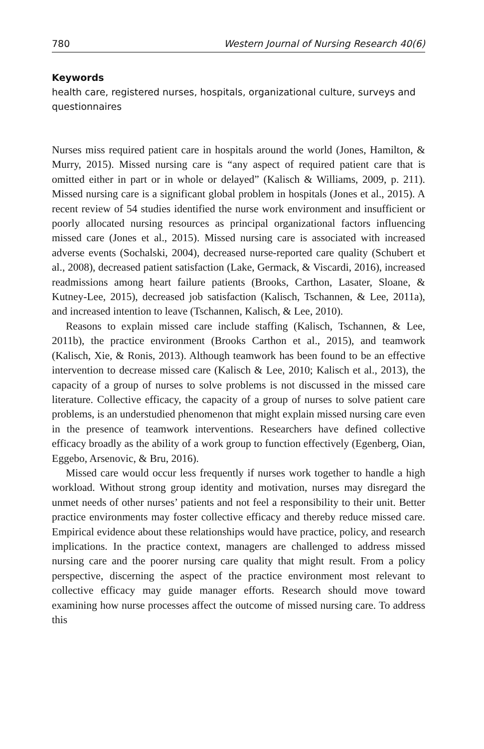780 Western Journal of Nursing Research 40(6)
Keywords
health care, registered nurses, hospitals, organizational culture, surveys and questionnaires
Nurses miss required patient care in hospitals around the world (Jones, Hamilton, & Murry, 2015). Missed nursing care is “any aspect of required patient care that is omitted either in part or in whole or delayed” (Kalisch & Williams, 2009, p. 211). Missed nursing care is a significant global problem in hospitals (Jones et al., 2015). A recent review of 54 studies identified the nurse work environment and insufficient or poorly allocated nursing resources as principal organizational factors influencing missed care (Jones et al., 2015). Missed nursing care is associated with increased adverse events (Sochalski, 2004), decreased nurse-reported care quality (Schubert et al., 2008), decreased patient satisfaction (Lake, Germack, & Viscardi, 2016), increased readmissions among heart failure patients (Brooks, Carthon, Lasater, Sloane, & Kutney-Lee, 2015), decreased job satisfaction (Kalisch, Tschannen, & Lee, 2011a), and increased intention to leave (Tschannen, Kalisch, & Lee, 2010).
Reasons to explain missed care include staffing (Kalisch, Tschannen, & Lee, 2011b), the practice environment (Brooks Carthon et al., 2015), and teamwork (Kalisch, Xie, & Ronis, 2013). Although teamwork has been found to be an effective intervention to decrease missed care (Kalisch & Lee, 2010; Kalisch et al., 2013), the capacity of a group of nurses to solve problems is not discussed in the missed care literature. Collective efficacy, the capacity of a group of nurses to solve patient care problems, is an understudied phenomenon that might explain missed nursing care even in the presence of teamwork interventions. Researchers have defined collective efficacy broadly as the ability of a work group to function effectively (Egenberg, Oian, Eggebo, Arsenovic, & Bru, 2016).
Missed care would occur less frequently if nurses work together to handle a high workload. Without strong group identity and motivation, nurses may disregard the unmet needs of other nurses’ patients and not feel a responsibility to their unit. Better practice environments may foster collective efficacy and thereby reduce missed care. Empirical evidence about these relationships would have practice, policy, and research implications. In the practice context, managers are challenged to address missed nursing care and the poorer nursing care quality that might result. From a policy perspective, discerning the aspect of the practice environment most relevant to collective efficacy may guide manager efforts. Research should move toward examining how nurse processes affect the outcome of missed nursing care. To address this